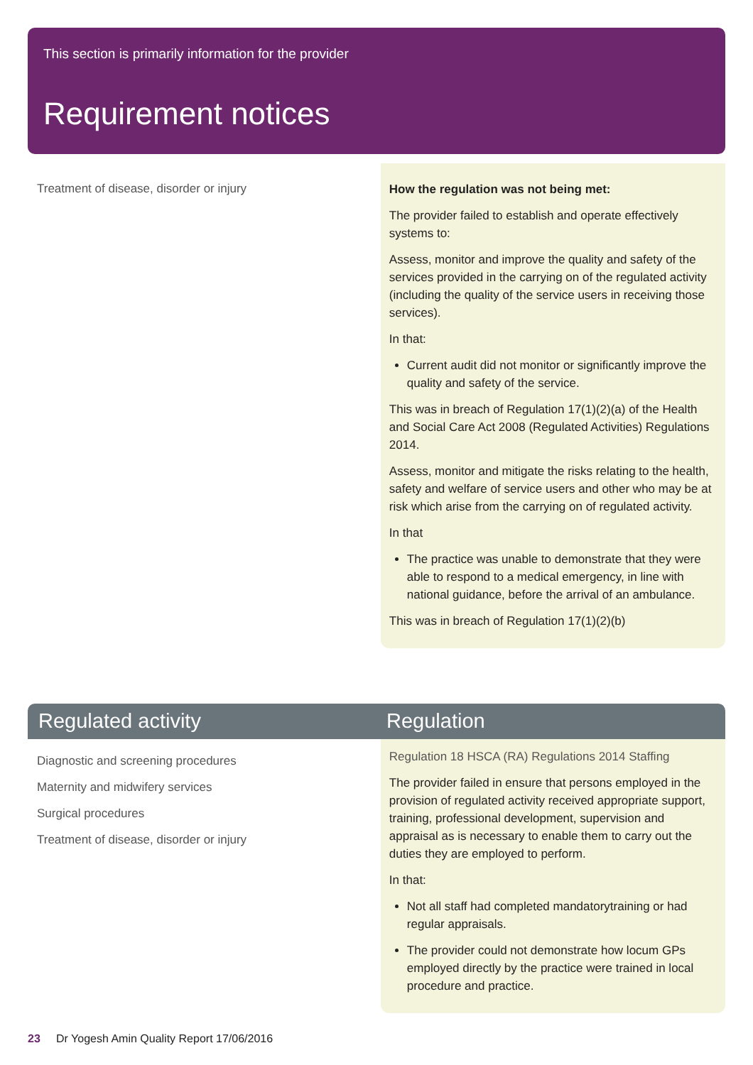This section is primarily information for the provider
Requirement notices
Treatment of disease, disorder or injury
How the regulation was not being met:
The provider failed to establish and operate effectively systems to:
Assess, monitor and improve the quality and safety of the services provided in the carrying on of the regulated activity (including the quality of the service users in receiving those services).
In that:
Current audit did not monitor or significantly improve the quality and safety of the service.
This was in breach of Regulation 17(1)(2)(a) of the Health and Social Care Act 2008 (Regulated Activities) Regulations 2014.
Assess, monitor and mitigate the risks relating to the health, safety and welfare of service users and other who may be at risk which arise from the carrying on of regulated activity.
In that
The practice was unable to demonstrate that they were able to respond to a medical emergency, in line with national guidance, before the arrival of an ambulance.
This was in breach of Regulation 17(1)(2)(b)
Regulated activity Regulation
Diagnostic and screening procedures
Maternity and midwifery services
Surgical procedures
Treatment of disease, disorder or injury
Regulation 18 HSCA (RA) Regulations 2014 Staffing
The provider failed in ensure that persons employed in the provision of regulated activity received appropriate support, training, professional development, supervision and appraisal as is necessary to enable them to carry out the duties they are employed to perform.
In that:
Not all staff had completed mandatorytraining or had regular appraisals.
The provider could not demonstrate how locum GPs employed directly by the practice were trained in local procedure and practice.
23 Dr Yogesh Amin Quality Report 17/06/2016